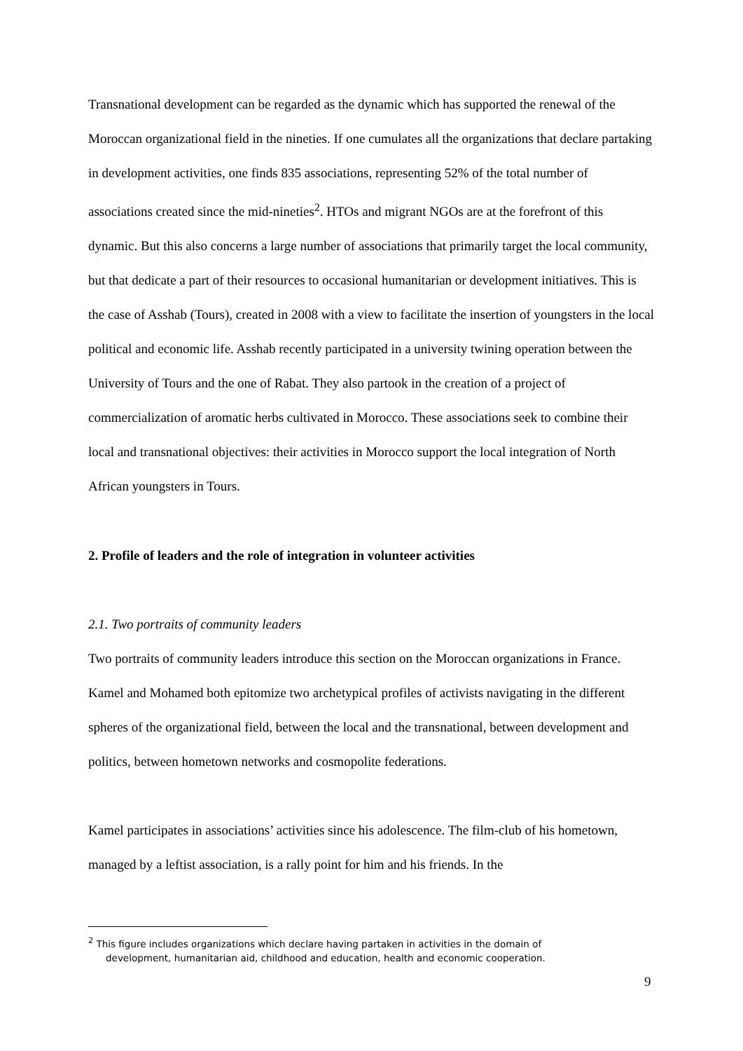Transnational development can be regarded as the dynamic which has supported the renewal of the Moroccan organizational field in the nineties. If one cumulates all the organizations that declare partaking in development activities, one finds 835 associations, representing 52% of the total number of associations created since the mid-nineties<sup>2</sup>. HTOs and migrant NGOs are at the forefront of this dynamic. But this also concerns a large number of associations that primarily target the local community, but that dedicate a part of their resources to occasional humanitarian or development initiatives. This is the case of Asshab (Tours), created in 2008 with a view to facilitate the insertion of youngsters in the local political and economic life. Asshab recently participated in a university twining operation between the University of Tours and the one of Rabat. They also partook in the creation of a project of commercialization of aromatic herbs cultivated in Morocco. These associations seek to combine their local and transnational objectives: their activities in Morocco support the local integration of North African youngsters in Tours.
2. Profile of leaders and the role of integration in volunteer activities
2.1. Two portraits of community leaders
Two portraits of community leaders introduce this section on the Moroccan organizations in France. Kamel and Mohamed both epitomize two archetypical profiles of activists navigating in the different spheres of the organizational field, between the local and the transnational, between development and politics, between hometown networks and cosmopolite federations.
Kamel participates in associations’ activities since his adolescence. The film-club of his hometown, managed by a leftist association, is a rally point for him and his friends. In the
<sup>2</sup> This figure includes organizations which declare having partaken in activities in the domain of
development, humanitarian aid, childhood and education, health and economic cooperation.
9